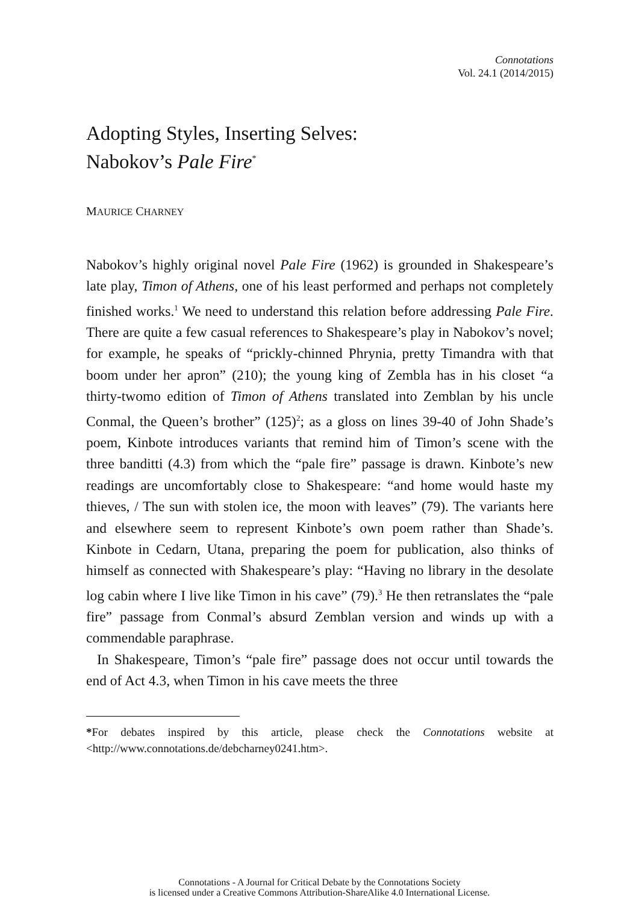Connotations
Vol. 24.1 (2014/2015)
Adopting Styles, Inserting Selves:
Nabokov’s Pale Fire<sup>*</sup>
MAURICE CHARNEY
Nabokov’s highly original novel Pale Fire (1962) is grounded in Shakespeare’s late play, Timon of Athens, one of his least performed and perhaps not completely finished works.<sup>1</sup> We need to understand this relation before addressing Pale Fire. There are quite a few casual references to Shakespeare’s play in Nabokov’s novel; for example, he speaks of “prickly-chinned Phrynia, pretty Timandra with that boom under her apron” (210); the young king of Zembla has in his closet “a thirty-twomo edition of Timon of Athens translated into Zemblan by his uncle Conmal, the Queen’s brother” (125)<sup>2</sup>; as a gloss on lines 39-40 of John Shade’s poem, Kinbote introduces variants that remind him of Timon’s scene with the three banditti (4.3) from which the “pale fire” passage is drawn. Kinbote’s new readings are uncomfortably close to Shakespeare: “and home would haste my thieves, / The sun with stolen ice, the moon with leaves” (79). The variants here and elsewhere seem to represent Kinbote’s own poem rather than Shade’s. Kinbote in Cedarn, Utana, preparing the poem for publication, also thinks of himself as connected with Shakespeare’s play: “Having no library in the desolate log cabin where I live like Timon in his cave” (79).<sup>3</sup> He then retranslates the “pale fire” passage from Conmal’s absurd Zemblan version and winds up with a commendable paraphrase.
In Shakespeare, Timon’s “pale fire” passage does not occur until towards the end of Act 4.3, when Timon in his cave meets the three
*For debates inspired by this article, please check the Connotations website at <http://www.connotations.de/debcharney0241.htm>.
Connotations - A Journal for Critical Debate by the Connotations Society
is licensed under a Creative Commons Attribution-ShareAlike 4.0 International License.